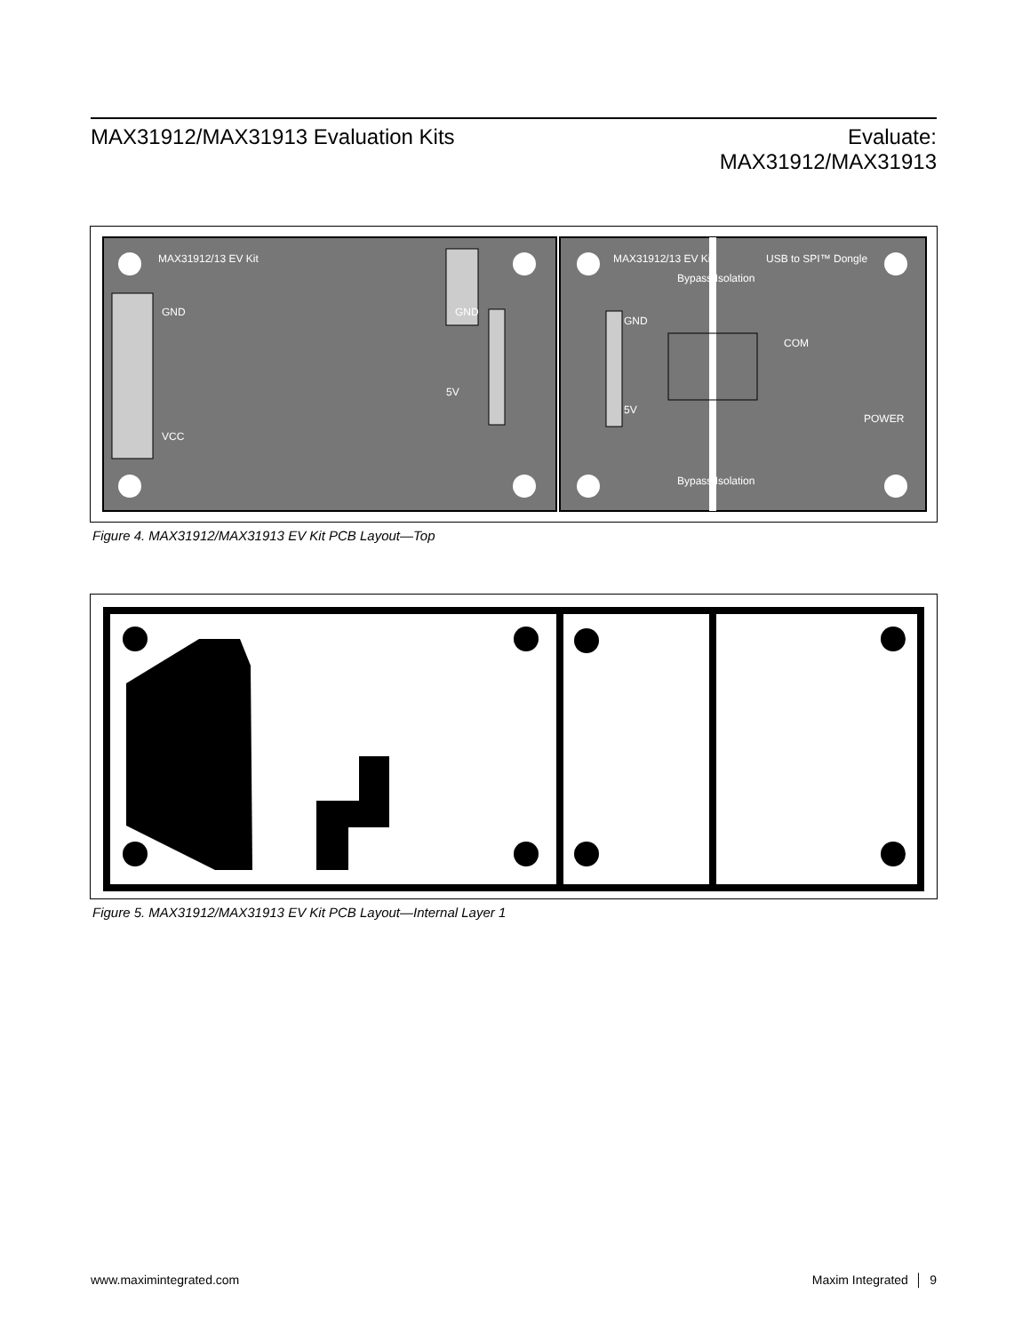MAX31912/MAX31913 Evaluation Kits
Evaluate:
MAX31912/MAX31913
MAX31912/13 EV Kit
MAX31912/13 EV Kit
USB to SPI™ Dongle
Bypass Isolation
Bypass Isolation
GND
VCC
GND
5V
GND
5V
POWER
COM
Figure 4. MAX31912/MAX31913 EV Kit PCB Layout—Top
Figure 5. MAX31912/MAX31913 EV Kit PCB Layout—Internal Layer 1
www.maximintegrated.com Maxim Integrated │ 9